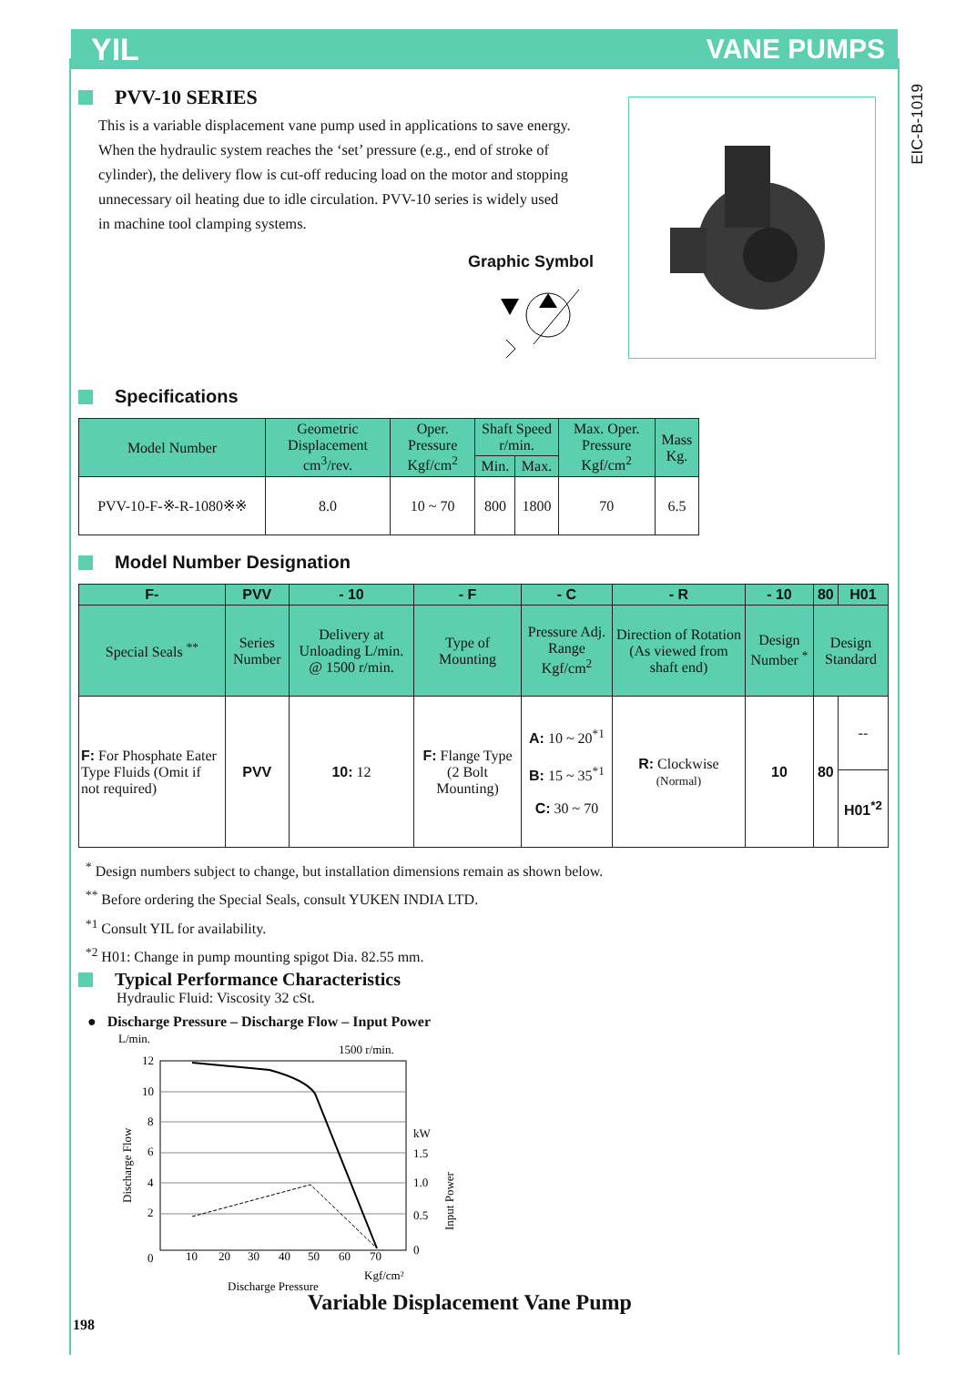YIL VANE PUMPS
EIC-B-1019
PVV-10 SERIES
This is a variable displacement vane pump used in applications to save energy. When the hydraulic system reaches the ‘set’ pressure (e.g., end of stroke of cylinder), the delivery flow is cut-off reducing load on the motor and stopping unnecessary oil heating due to idle circulation. PVV-10 series is widely used in machine tool clamping systems.
Graphic Symbol
Specifications
| Model Number | Geometric Displacement cm<sup>3</sup>/rev. | Oper. Pressure Kgf/cm<sup>2</sup> | Shaft Speed r/min. | | Max. Oper. Pressure Kgf/cm<sup>2</sup> | Mass Kg. |
| --- | --- | --- | --- | --- | --- | --- |
| | | | Min. | Max. | | |
| PVV-10-F-※-R-1080※※ | 8.0 | 10 ~ 70 | 800 | 1800 | 70 | 6.5 |
Model Number Designation
| F- | PVV | - 10 | - F | - C | - R | - 10 | 80 | H01 |
| --- | --- | --- | --- | --- | --- | --- | --- | --- |
| Special Seals <sup>**</sup> | Series Number | Delivery at Unloading L/min. @ 1500 r/min. | Type of Mounting | Pressure Adj. Range Kgf/cm<sup>2</sup> | Direction of Rotation (As viewed from shaft end) | Design Number <sup>*</sup> | Design Standard | |
| F: For Phosphate Eater Type Fluids (Omit if not required) | PVV | 10: 12 | F: Flange Type (2 Bolt Mounting) | A: 10 ~ 20<sup>*1</sup> B: 15 ~ 35<sup>*1</sup> C: 30 ~ 70 | R: Clockwise (Normal) | 10 | 80 | -- |
| | | | | | | | | H01<sup>*2</sup> |
<sup>*</sup> Design numbers subject to change, but installation dimensions remain as shown below.
<sup>**</sup> Before ordering the Special Seals, consult YUKEN INDIA LTD.
<sup>*1</sup> Consult YIL for availability.
<sup>*2</sup> H01: Change in pump mounting spigot Dia. 82.55 mm.
Typical Performance Characteristics
Hydraulic Fluid: Viscosity 32 cSt.
● Discharge Pressure – Discharge Flow – Input Power
L/min.
1500 r/min.
12
10
8
6
4
2
0
10
20
30
40
50
60
70
kW
1.5
1.0
0.5
0
Kgf/cm²
Discharge Pressure
Discharge Flow
Input Power
Variable Displacement Vane Pump
198